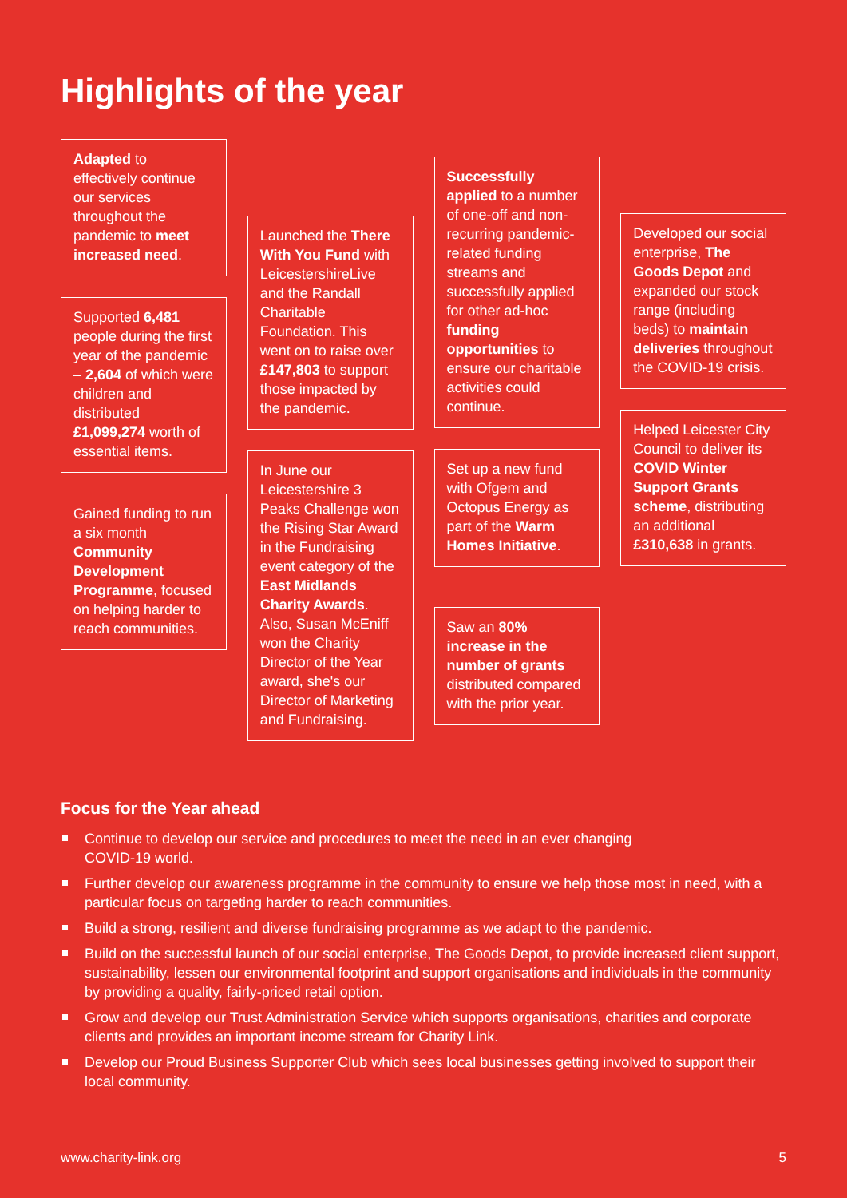Highlights of the year
Adapted to effectively continue our services throughout the pandemic to meet increased need.
Supported 6,481 people during the first year of the pandemic – 2,604 of which were children and distributed £1,099,274 worth of essential items.
Gained funding to run a six month Community Development Programme, focused on helping harder to reach communities.
Launched the There With You Fund with LeicestershireLive and the Randall Charitable Foundation. This went on to raise over £147,803 to support those impacted by the pandemic.
In June our Leicestershire 3 Peaks Challenge won the Rising Star Award in the Fundraising event category of the East Midlands Charity Awards. Also, Susan McEniff won the Charity Director of the Year award, she's our Director of Marketing and Fundraising.
Successfully applied to a number of one-off and non-recurring pandemic-related funding streams and successfully applied for other ad-hoc funding opportunities to ensure our charitable activities could continue.
Set up a new fund with Ofgem and Octopus Energy as part of the Warm Homes Initiative.
Saw an 80% increase in the number of grants distributed compared with the prior year.
Developed our social enterprise, The Goods Depot and expanded our stock range (including beds) to maintain deliveries throughout the COVID-19 crisis.
Helped Leicester City Council to deliver its COVID Winter Support Grants scheme, distributing an additional £310,638 in grants.
Focus for the Year ahead
Continue to develop our service and procedures to meet the need in an ever changing
COVID-19 world.
Further develop our awareness programme in the community to ensure we help those most in need, with a particular focus on targeting harder to reach communities.
Build a strong, resilient and diverse fundraising programme as we adapt to the pandemic.
Build on the successful launch of our social enterprise, The Goods Depot, to provide increased client support, sustainability, lessen our environmental footprint and support organisations and individuals in the community by providing a quality, fairly-priced retail option.
Grow and develop our Trust Administration Service which supports organisations, charities and corporate clients and provides an important income stream for Charity Link.
Develop our Proud Business Supporter Club which sees local businesses getting involved to support their local community.
www.charity-link.org 5